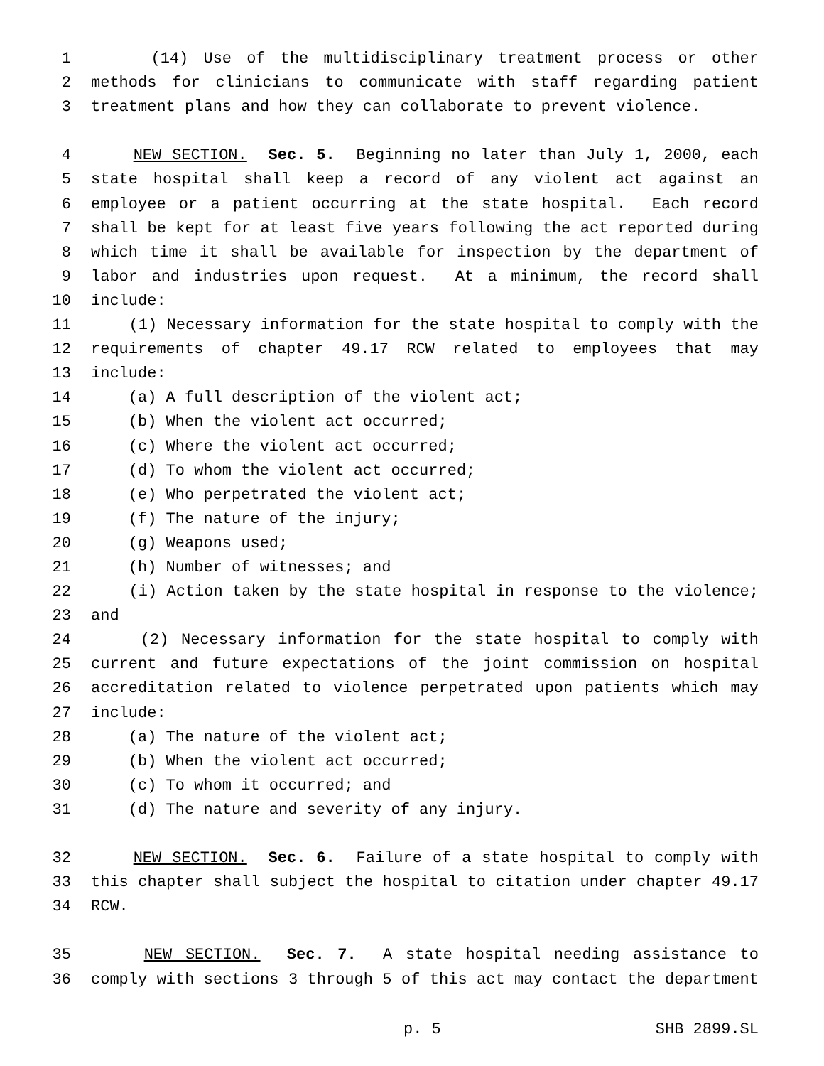1 (14) Use of the multidisciplinary treatment process or other
2 methods for clinicians to communicate with staff regarding patient
3 treatment plans and how they can collaborate to prevent violence.
4 NEW SECTION. Sec. 5. Beginning no later than July 1, 2000, each
5 state hospital shall keep a record of any violent act against an
6 employee or a patient occurring at the state hospital. Each record
7 shall be kept for at least five years following the act reported during
8 which time it shall be available for inspection by the department of
9 labor and industries upon request. At a minimum, the record shall
10 include:
11 (1) Necessary information for the state hospital to comply with the
12 requirements of chapter 49.17 RCW related to employees that may
13 include:
14 (a) A full description of the violent act;
15 (b) When the violent act occurred;
16 (c) Where the violent act occurred;
17 (d) To whom the violent act occurred;
18 (e) Who perpetrated the violent act;
19 (f) The nature of the injury;
20 (g) Weapons used;
21 (h) Number of witnesses; and
22 (i) Action taken by the state hospital in response to the violence;
23 and
24 (2) Necessary information for the state hospital to comply with
25 current and future expectations of the joint commission on hospital
26 accreditation related to violence perpetrated upon patients which may
27 include:
28 (a) The nature of the violent act;
29 (b) When the violent act occurred;
30 (c) To whom it occurred; and
31 (d) The nature and severity of any injury.
32 NEW SECTION. Sec. 6. Failure of a state hospital to comply with
33 this chapter shall subject the hospital to citation under chapter 49.17
34 RCW.
35 NEW SECTION. Sec. 7. A state hospital needing assistance to
36 comply with sections 3 through 5 of this act may contact the department
p. 5 SHB 2899.SL